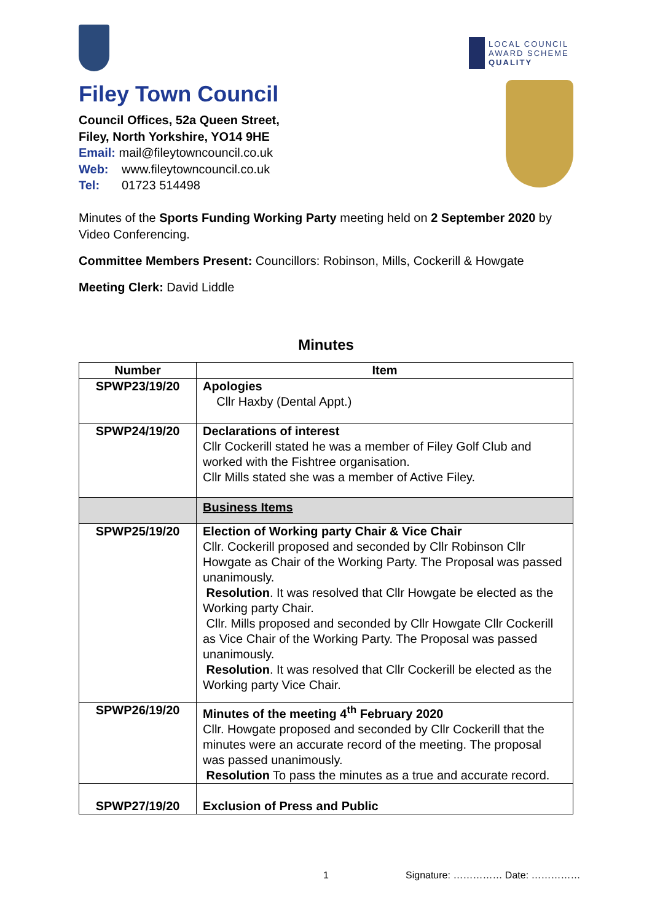Filey Town Council
Council Offices, 52a Queen Street,
Filey, North Yorkshire, YO14 9HE
Email: mail@fileytowncouncil.co.uk
Web: www.fileytowncouncil.co.uk
Tel: 01723 514498
LOCAL COUNCIL
AWARD SCHEME
QUALITY
Minutes of the Sports Funding Working Party meeting held on 2 September 2020 by Video Conferencing.
Committee Members Present: Councillors: Robinson, Mills, Cockerill & Howgate
Meeting Clerk: David Liddle
Minutes
| Number | Item |
| --- | --- |
| SPWP23/19/20 | Apologies Cllr Haxby (Dental Appt.) |
| SPWP24/19/20 | Declarations of interest Cllr Cockerill stated he was a member of Filey Golf Club and worked with the Fishtree organisation. Cllr Mills stated she was a member of Active Filey. |
| | Business Items |
| SPWP25/19/20 | Election of Working party Chair & Vice Chair Cllr. Cockerill proposed and seconded by Cllr Robinson Cllr Howgate as Chair of the Working Party. The Proposal was passed unanimously. Resolution . It was resolved that Cllr Howgate be elected as the Working party Chair. Cllr. Mills proposed and seconded by Cllr Howgate Cllr Cockerill as Vice Chair of the Working Party. The Proposal was passed unanimously. Resolution . It was resolved that Cllr Cockerill be elected as the Working party Vice Chair. |
| SPWP26/19/20 | Minutes of the meeting 4<sup>th</sup> February 2020 Cllr. Howgate proposed and seconded by Cllr Cockerill that the minutes were an accurate record of the meeting. The proposal was passed unanimously. Resolution To pass the minutes as a true and accurate record. |
| SPWP27/19/20 | Exclusion of Press and Public |
1 Signature: …………… Date: ……………